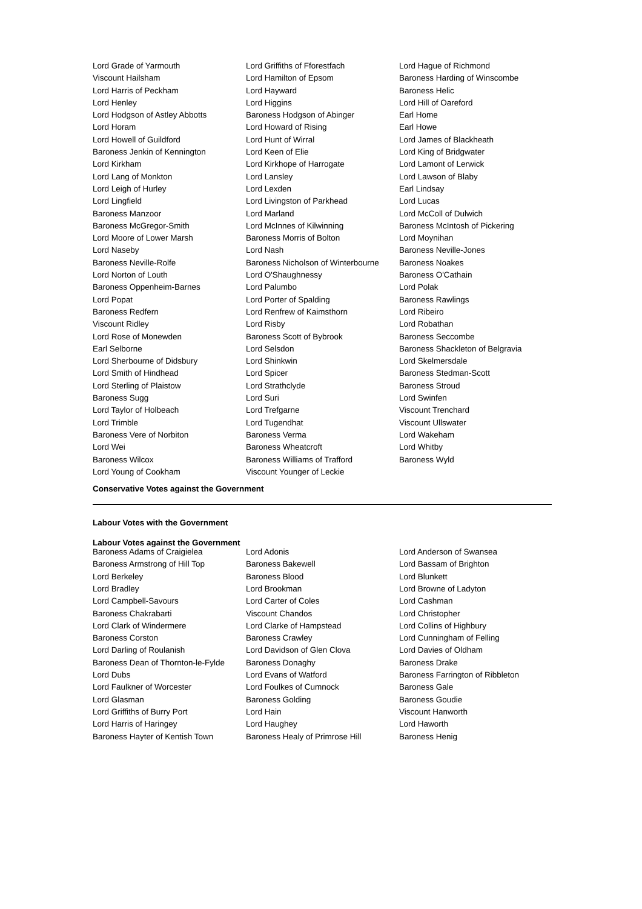| Lord Grade of Yarmouth | Lord Griffiths of Fforestfach | Lord Hague of Richmond |
| Viscount Hailsham | Lord Hamilton of Epsom | Baroness Harding of Winscombe |
| Lord Harris of Peckham | Lord Hayward | Baroness Helic |
| Lord Henley | Lord Higgins | Lord Hill of Oareford |
| Lord Hodgson of Astley Abbotts | Baroness Hodgson of Abinger | Earl Home |
| Lord Horam | Lord Howard of Rising | Earl Howe |
| Lord Howell of Guildford | Lord Hunt of Wirral | Lord James of Blackheath |
| Baroness Jenkin of Kennington | Lord Keen of Elie | Lord King of Bridgwater |
| Lord Kirkham | Lord Kirkhope of Harrogate | Lord Lamont of Lerwick |
| Lord Lang of Monkton | Lord Lansley | Lord Lawson of Blaby |
| Lord Leigh of Hurley | Lord Lexden | Earl Lindsay |
| Lord Lingfield | Lord Livingston of Parkhead | Lord Lucas |
| Baroness Manzoor | Lord Marland | Lord McColl of Dulwich |
| Baroness McGregor-Smith | Lord McInnes of Kilwinning | Baroness McIntosh of Pickering |
| Lord Moore of Lower Marsh | Baroness Morris of Bolton | Lord Moynihan |
| Lord Naseby | Lord Nash | Baroness Neville-Jones |
| Baroness Neville-Rolfe | Baroness Nicholson of Winterbourne | Baroness Noakes |
| Lord Norton of Louth | Lord O'Shaughnessy | Baroness O'Cathain |
| Baroness Oppenheim-Barnes | Lord Palumbo | Lord Polak |
| Lord Popat | Lord Porter of Spalding | Baroness Rawlings |
| Baroness Redfern | Lord Renfrew of Kaimsthorn | Lord Ribeiro |
| Viscount Ridley | Lord Risby | Lord Robathan |
| Lord Rose of Monewden | Baroness Scott of Bybrook | Baroness Seccombe |
| Earl Selborne | Lord Selsdon | Baroness Shackleton of Belgravia |
| Lord Sherbourne of Didsbury | Lord Shinkwin | Lord Skelmersdale |
| Lord Smith of Hindhead | Lord Spicer | Baroness Stedman-Scott |
| Lord Sterling of Plaistow | Lord Strathclyde | Baroness Stroud |
| Baroness Sugg | Lord Suri | Lord Swinfen |
| Lord Taylor of Holbeach | Lord Trefgarne | Viscount Trenchard |
| Lord Trimble | Lord Tugendhat | Viscount Ullswater |
| Baroness Vere of Norbiton | Baroness Verma | Lord Wakeham |
| Lord Wei | Baroness Wheatcroft | Lord Whitby |
| Baroness Wilcox | Baroness Williams of Trafford | Baroness Wyld |
| Lord Young of Cookham | Viscount Younger of Leckie | |
Conservative Votes against the Government
Labour Votes with the Government
Labour Votes against the Government
| Baroness Adams of Craigielea | Lord Adonis | Lord Anderson of Swansea |
| Baroness Armstrong of Hill Top | Baroness Bakewell | Lord Bassam of Brighton |
| Lord Berkeley | Baroness Blood | Lord Blunkett |
| Lord Bradley | Lord Brookman | Lord Browne of Ladyton |
| Lord Campbell-Savours | Lord Carter of Coles | Lord Cashman |
| Baroness Chakrabarti | Viscount Chandos | Lord Christopher |
| Lord Clark of Windermere | Lord Clarke of Hampstead | Lord Collins of Highbury |
| Baroness Corston | Baroness Crawley | Lord Cunningham of Felling |
| Lord Darling of Roulanish | Lord Davidson of Glen Clova | Lord Davies of Oldham |
| Baroness Dean of Thornton-le-Fylde | Baroness Donaghy | Baroness Drake |
| Lord Dubs | Lord Evans of Watford | Baroness Farrington of Ribbleton |
| Lord Faulkner of Worcester | Lord Foulkes of Cumnock | Baroness Gale |
| Lord Glasman | Baroness Golding | Baroness Goudie |
| Lord Griffiths of Burry Port | Lord Hain | Viscount Hanworth |
| Lord Harris of Haringey | Lord Haughey | Lord Haworth |
| Baroness Hayter of Kentish Town | Baroness Healy of Primrose Hill | Baroness Henig |